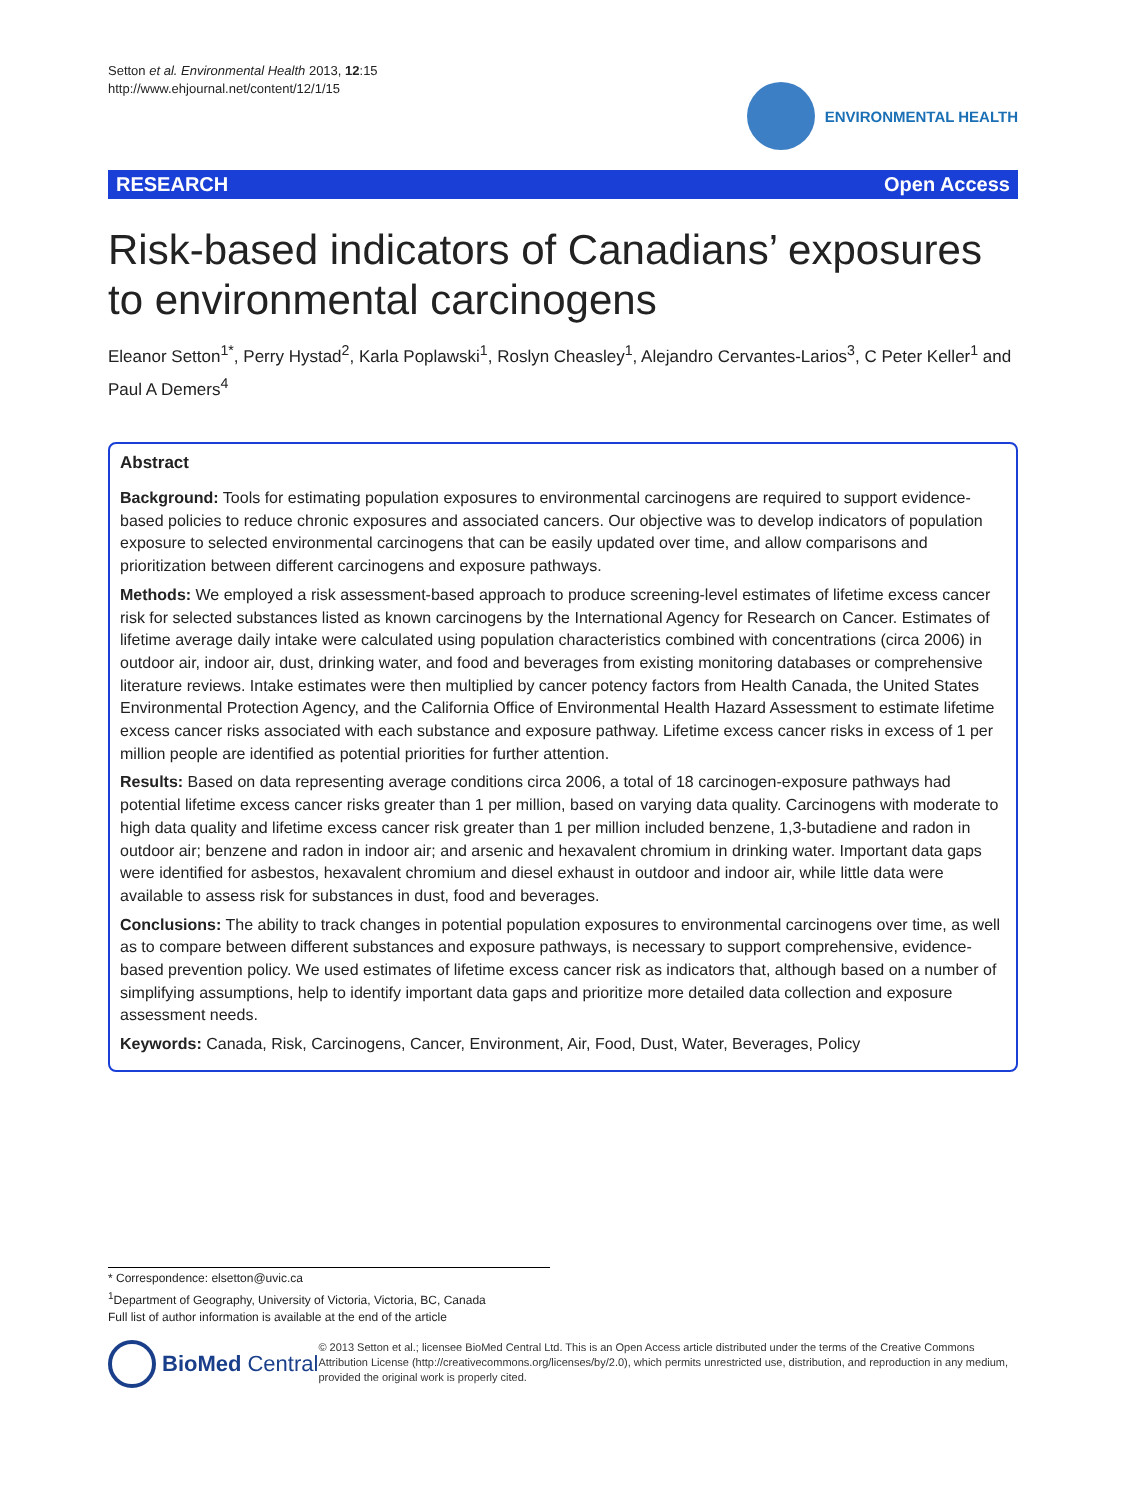Setton et al. Environmental Health 2013, 12:15
http://www.ehjournal.net/content/12/1/15
ENVIRONMENTAL HEALTH
RESEARCH Open Access
Risk-based indicators of Canadians’ exposures to environmental carcinogens
Eleanor Setton<sup>1*</sup>, Perry Hystad<sup>2</sup>, Karla Poplawski<sup>1</sup>, Roslyn Cheasley<sup>1</sup>, Alejandro Cervantes-Larios<sup>3</sup>, C Peter Keller<sup>1</sup> and Paul A Demers<sup>4</sup>
Abstract
Background: Tools for estimating population exposures to environmental carcinogens are required to support evidence-based policies to reduce chronic exposures and associated cancers. Our objective was to develop indicators of population exposure to selected environmental carcinogens that can be easily updated over time, and allow comparisons and prioritization between different carcinogens and exposure pathways.
Methods: We employed a risk assessment-based approach to produce screening-level estimates of lifetime excess cancer risk for selected substances listed as known carcinogens by the International Agency for Research on Cancer. Estimates of lifetime average daily intake were calculated using population characteristics combined with concentrations (circa 2006) in outdoor air, indoor air, dust, drinking water, and food and beverages from existing monitoring databases or comprehensive literature reviews. Intake estimates were then multiplied by cancer potency factors from Health Canada, the United States Environmental Protection Agency, and the California Office of Environmental Health Hazard Assessment to estimate lifetime excess cancer risks associated with each substance and exposure pathway. Lifetime excess cancer risks in excess of 1 per million people are identified as potential priorities for further attention.
Results: Based on data representing average conditions circa 2006, a total of 18 carcinogen-exposure pathways had potential lifetime excess cancer risks greater than 1 per million, based on varying data quality. Carcinogens with moderate to high data quality and lifetime excess cancer risk greater than 1 per million included benzene, 1,3-butadiene and radon in outdoor air; benzene and radon in indoor air; and arsenic and hexavalent chromium in drinking water. Important data gaps were identified for asbestos, hexavalent chromium and diesel exhaust in outdoor and indoor air, while little data were available to assess risk for substances in dust, food and beverages.
Conclusions: The ability to track changes in potential population exposures to environmental carcinogens over time, as well as to compare between different substances and exposure pathways, is necessary to support comprehensive, evidence-based prevention policy. We used estimates of lifetime excess cancer risk as indicators that, although based on a number of simplifying assumptions, help to identify important data gaps and prioritize more detailed data collection and exposure assessment needs.
Keywords: Canada, Risk, Carcinogens, Cancer, Environment, Air, Food, Dust, Water, Beverages, Policy
* Correspondence: elsetton@uvic.ca
<sup>1</sup> Department of Geography, University of Victoria, Victoria, BC, Canada
Full list of author information is available at the end of the article
BioMed Central
© 2013 Setton et al.; licensee BioMed Central Ltd. This is an Open Access article distributed under the terms of the Creative Commons Attribution License (http://creativecommons.org/licenses/by/2.0), which permits unrestricted use, distribution, and reproduction in any medium, provided the original work is properly cited.